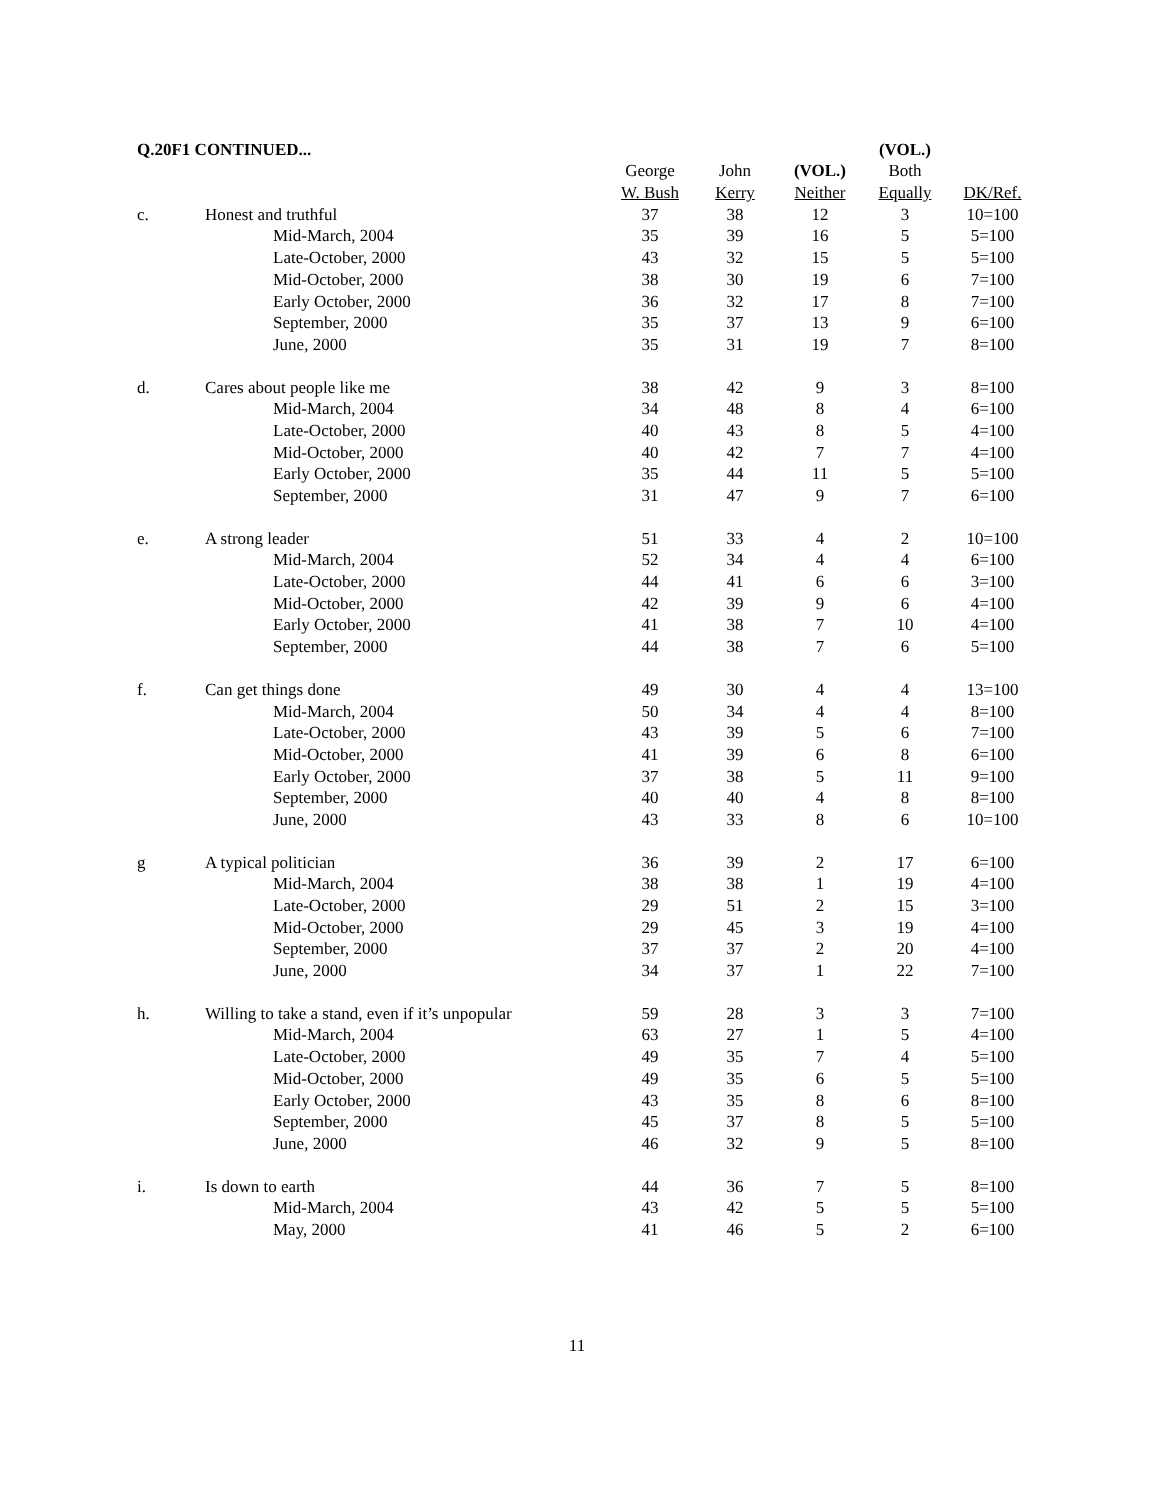| Q.20F1 CONTINUED... | | | | | (VOL.) | |
| --- | --- | --- | --- | --- | --- | --- |
| | | George | John | (VOL.) | Both | |
| | | W. Bush | Kerry | Neither | Equally | DK/Ref. |
| c. | Honest and truthful | 37 | 38 | 12 | 3 | 10=100 |
| | Mid-March, 2004 | 35 | 39 | 16 | 5 | 5=100 |
| | Late-October, 2000 | 43 | 32 | 15 | 5 | 5=100 |
| | Mid-October, 2000 | 38 | 30 | 19 | 6 | 7=100 |
| | Early October, 2000 | 36 | 32 | 17 | 8 | 7=100 |
| | September, 2000 | 35 | 37 | 13 | 9 | 6=100 |
| | June, 2000 | 35 | 31 | 19 | 7 | 8=100 |
| d. | Cares about people like me | 38 | 42 | 9 | 3 | 8=100 |
| | Mid-March, 2004 | 34 | 48 | 8 | 4 | 6=100 |
| | Late-October, 2000 | 40 | 43 | 8 | 5 | 4=100 |
| | Mid-October, 2000 | 40 | 42 | 7 | 7 | 4=100 |
| | Early October, 2000 | 35 | 44 | 11 | 5 | 5=100 |
| | September, 2000 | 31 | 47 | 9 | 7 | 6=100 |
| e. | A strong leader | 51 | 33 | 4 | 2 | 10=100 |
| | Mid-March, 2004 | 52 | 34 | 4 | 4 | 6=100 |
| | Late-October, 2000 | 44 | 41 | 6 | 6 | 3=100 |
| | Mid-October, 2000 | 42 | 39 | 9 | 6 | 4=100 |
| | Early October, 2000 | 41 | 38 | 7 | 10 | 4=100 |
| | September, 2000 | 44 | 38 | 7 | 6 | 5=100 |
| f. | Can get things done | 49 | 30 | 4 | 4 | 13=100 |
| | Mid-March, 2004 | 50 | 34 | 4 | 4 | 8=100 |
| | Late-October, 2000 | 43 | 39 | 5 | 6 | 7=100 |
| | Mid-October, 2000 | 41 | 39 | 6 | 8 | 6=100 |
| | Early October, 2000 | 37 | 38 | 5 | 11 | 9=100 |
| | September, 2000 | 40 | 40 | 4 | 8 | 8=100 |
| | June, 2000 | 43 | 33 | 8 | 6 | 10=100 |
| g | A typical politician | 36 | 39 | 2 | 17 | 6=100 |
| | Mid-March, 2004 | 38 | 38 | 1 | 19 | 4=100 |
| | Late-October, 2000 | 29 | 51 | 2 | 15 | 3=100 |
| | Mid-October, 2000 | 29 | 45 | 3 | 19 | 4=100 |
| | September, 2000 | 37 | 37 | 2 | 20 | 4=100 |
| | June, 2000 | 34 | 37 | 1 | 22 | 7=100 |
| h. | Willing to take a stand, even if it’s unpopular | 59 | 28 | 3 | 3 | 7=100 |
| | Mid-March, 2004 | 63 | 27 | 1 | 5 | 4=100 |
| | Late-October, 2000 | 49 | 35 | 7 | 4 | 5=100 |
| | Mid-October, 2000 | 49 | 35 | 6 | 5 | 5=100 |
| | Early October, 2000 | 43 | 35 | 8 | 6 | 8=100 |
| | September, 2000 | 45 | 37 | 8 | 5 | 5=100 |
| | June, 2000 | 46 | 32 | 9 | 5 | 8=100 |
| i. | Is down to earth | 44 | 36 | 7 | 5 | 8=100 |
| | Mid-March, 2004 | 43 | 42 | 5 | 5 | 5=100 |
| | May, 2000 | 41 | 46 | 5 | 2 | 6=100 |
11